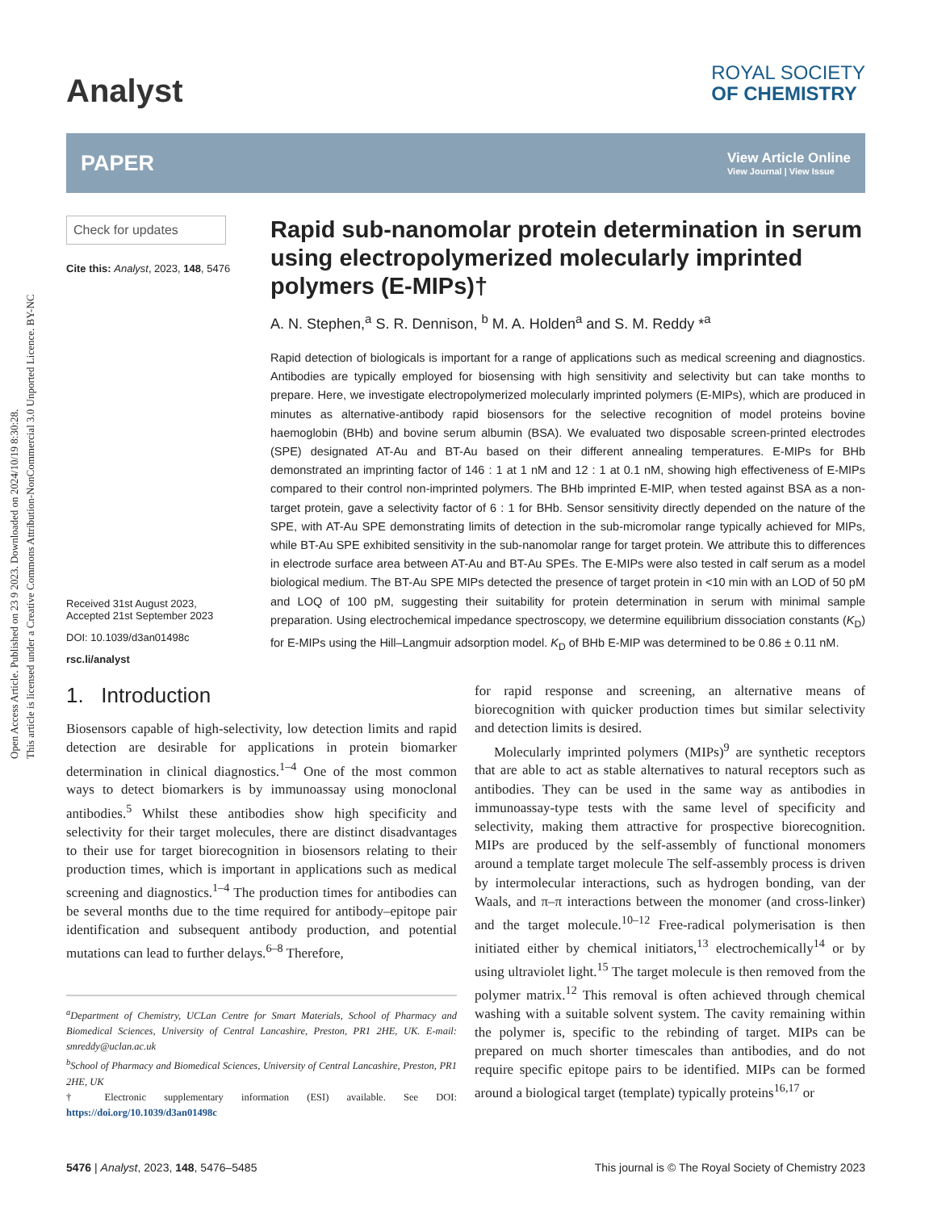Open Access Article. Published on 23 9 2023. Downloaded on 2024/10/19 8:30:28.
This article is licensed under a Creative Commons Attribution-NonCommercial 3.0 Unported Licence. BY-NC
Analyst
ROYAL SOCIETY
OF CHEMISTRY
PAPER
View Article Online
View Journal | View Issue
Check for updates
Cite this: Analyst, 2023, 148, 5476
Received 31st August 2023,
Accepted 21st September 2023
DOI: 10.1039/d3an01498c
rsc.li/analyst
Rapid sub-nanomolar protein determination in serum using electropolymerized molecularly imprinted polymers (E-MIPs)†
A. N. Stephen,<sup>a</sup> S. R. Dennison, <sup>b</sup> M. A. Holden<sup>a</sup> and S. M. Reddy *<sup>a</sup>
Rapid detection of biologicals is important for a range of applications such as medical screening and diagnostics. Antibodies are typically employed for biosensing with high sensitivity and selectivity but can take months to prepare. Here, we investigate electropolymerized molecularly imprinted polymers (E-MIPs), which are produced in minutes as alternative-antibody rapid biosensors for the selective recognition of model proteins bovine haemoglobin (BHb) and bovine serum albumin (BSA). We evaluated two disposable screen-printed electrodes (SPE) designated AT-Au and BT-Au based on their different annealing temperatures. E-MIPs for BHb demonstrated an imprinting factor of 146 : 1 at 1 nM and 12 : 1 at 0.1 nM, showing high effectiveness of E-MIPs compared to their control non-imprinted polymers. The BHb imprinted E-MIP, when tested against BSA as a non-target protein, gave a selectivity factor of 6 : 1 for BHb. Sensor sensitivity directly depended on the nature of the SPE, with AT-Au SPE demonstrating limits of detection in the sub-micromolar range typically achieved for MIPs, while BT-Au SPE exhibited sensitivity in the sub-nanomolar range for target protein. We attribute this to differences in electrode surface area between AT-Au and BT-Au SPEs. The E-MIPs were also tested in calf serum as a model biological medium. The BT-Au SPE MIPs detected the presence of target protein in <10 min with an LOD of 50 pM and LOQ of 100 pM, suggesting their suitability for protein determination in serum with minimal sample preparation. Using electrochemical impedance spectroscopy, we determine equilibrium dissociation constants (K<sub>D</sub>) for E-MIPs using the Hill–Langmuir adsorption model. K<sub>D</sub> of BHb E-MIP was determined to be 0.86 ± 0.11 nM.
1. Introduction
Biosensors capable of high-selectivity, low detection limits and rapid detection are desirable for applications in protein biomarker determination in clinical diagnostics.<sup>1–4</sup> One of the most common ways to detect biomarkers is by immunoassay using monoclonal antibodies.<sup>5</sup> Whilst these antibodies show high specificity and selectivity for their target molecules, there are distinct disadvantages to their use for target biorecognition in biosensors relating to their production times, which is important in applications such as medical screening and diagnostics.<sup>1–4</sup> The production times for antibodies can be several months due to the time required for antibody–epitope pair identification and subsequent antibody production, and potential mutations can lead to further delays.<sup>6–8</sup> Therefore,
<sup>a</sup> Department of Chemistry, UCLan Centre for Smart Materials, School of Pharmacy and Biomedical Sciences, University of Central Lancashire, Preston, PR1 2HE, UK. E-mail: smreddy@uclan.ac.uk
<sup>b</sup> School of Pharmacy and Biomedical Sciences, University of Central Lancashire, Preston, PR1 2HE, UK
† Electronic supplementary information (ESI) available. See DOI: https://doi.org/10.1039/d3an01498c
for rapid response and screening, an alternative means of biorecognition with quicker production times but similar selectivity and detection limits is desired.
Molecularly imprinted polymers (MIPs)<sup>9</sup> are synthetic receptors that are able to act as stable alternatives to natural receptors such as antibodies. They can be used in the same way as antibodies in immunoassay-type tests with the same level of specificity and selectivity, making them attractive for prospective biorecognition. MIPs are produced by the self-assembly of functional monomers around a template target molecule The self-assembly process is driven by intermolecular interactions, such as hydrogen bonding, van der Waals, and π–π interactions between the monomer (and cross-linker) and the target molecule.<sup>10–12</sup> Free-radical polymerisation is then initiated either by chemical initiators,<sup>13</sup> electrochemically<sup>14</sup> or by using ultraviolet light.<sup>15</sup> The target molecule is then removed from the polymer matrix.<sup>12</sup> This removal is often achieved through chemical washing with a suitable solvent system. The cavity remaining within the polymer is, specific to the rebinding of target. MIPs can be prepared on much shorter timescales than antibodies, and do not require specific epitope pairs to be identified. MIPs can be formed around a biological target (template) typically proteins<sup>16,17</sup> or
5476 | Analyst, 2023, 148, 5476–5485
This journal is © The Royal Society of Chemistry 2023